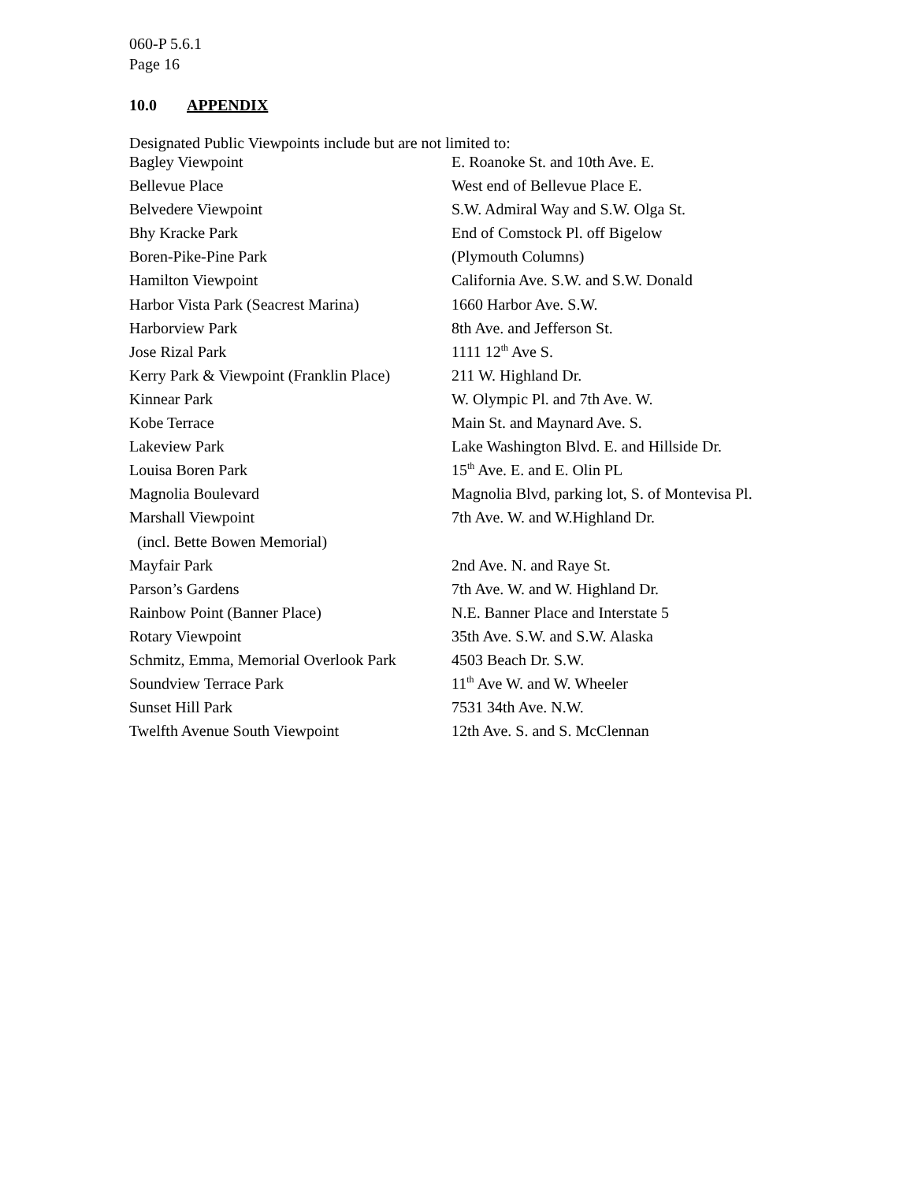060-P 5.6.1
Page 16
10.0 APPENDIX
Designated Public Viewpoints include but are not limited to:
| Bagley Viewpoint | E. Roanoke St. and 10th Ave. E. |
| Bellevue Place | West end of Bellevue Place E. |
| Belvedere Viewpoint | S.W. Admiral Way and S.W. Olga St. |
| Bhy Kracke Park | End of Comstock Pl. off Bigelow |
| Boren-Pike-Pine Park | (Plymouth Columns) |
| Hamilton Viewpoint | California Ave. S.W. and S.W. Donald |
| Harbor Vista Park (Seacrest Marina) | 1660 Harbor Ave. S.W. |
| Harborview Park | 8th Ave. and Jefferson St. |
| Jose Rizal Park | 1111 12<sup>th</sup> Ave S. |
| Kerry Park & Viewpoint (Franklin Place) | 211 W. Highland Dr. |
| Kinnear Park | W. Olympic Pl. and 7th Ave. W. |
| Kobe Terrace | Main St. and Maynard Ave. S. |
| Lakeview Park | Lake Washington Blvd. E. and Hillside Dr. |
| Louisa Boren Park | 15<sup>th</sup> Ave. E. and E. Olin PL |
| Magnolia Boulevard | Magnolia Blvd, parking lot, S. of Montevisa Pl. |
| Marshall Viewpoint | 7th Ave. W. and W.Highland Dr. |
| (incl. Bette Bowen Memorial) | |
| Mayfair Park | 2nd Ave. N. and Raye St. |
| Parson’s Gardens | 7th Ave. W. and W. Highland Dr. |
| Rainbow Point (Banner Place) | N.E. Banner Place and Interstate 5 |
| Rotary Viewpoint | 35th Ave. S.W. and S.W. Alaska |
| Schmitz, Emma, Memorial Overlook Park | 4503 Beach Dr. S.W. |
| Soundview Terrace Park | 11<sup>th</sup> Ave W. and W. Wheeler |
| Sunset Hill Park | 7531 34th Ave. N.W. |
| Twelfth Avenue South Viewpoint | 12th Ave. S. and S. McClennan |